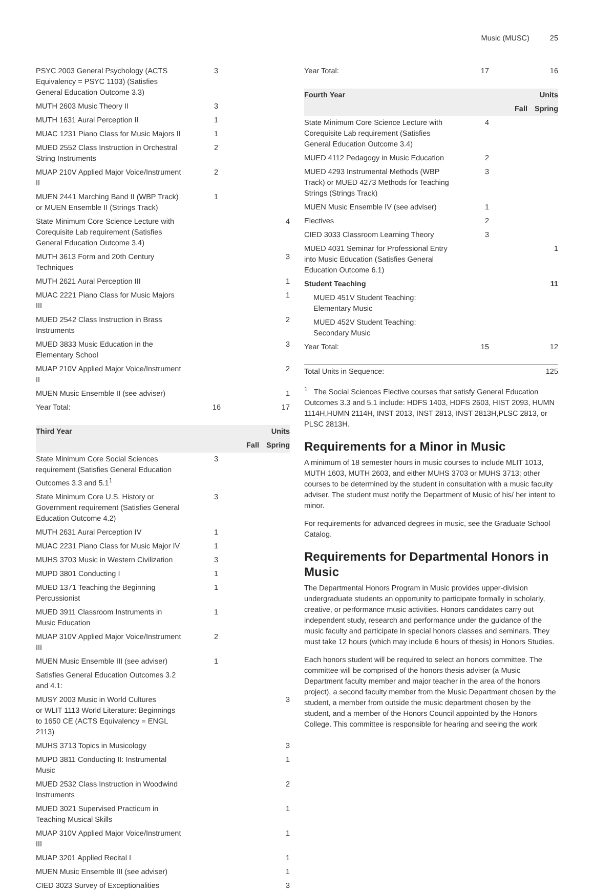Music (MUSC) 25
| PSYC 2003 General Psychology (ACTS Equivalency = PSYC 1103) (Satisfies General Education Outcome 3.3) | 3 | |
| MUTH 2603 Music Theory II | 3 | |
| MUTH 1631 Aural Perception II | 1 | |
| MUAC 1231 Piano Class for Music Majors II | 1 | |
| MUED 2552 Class Instruction in Orchestral String Instruments | 2 | |
| MUAP 210V Applied Major Voice/Instrument II | 2 | |
| MUEN 2441 Marching Band II (WBP Track) or MUEN Ensemble II (Strings Track) | 1 | |
| State Minimum Core Science Lecture with Corequisite Lab requirement (Satisfies General Education Outcome 3.4) | | 4 |
| MUTH 3613 Form and 20th Century Techniques | | 3 |
| MUTH 2621 Aural Perception III | | 1 |
| MUAC 2221 Piano Class for Music Majors III | | 1 |
| MUED 2542 Class Instruction in Brass Instruments | | 2 |
| MUED 3833 Music Education in the Elementary School | | 3 |
| MUAP 210V Applied Major Voice/Instrument II | | 2 |
| MUEN Music Ensemble II (see adviser) | | 1 |
| Year Total: | 16 | 17 |
| Third Year | | Units |
| --- | --- | --- |
| | Fall | Spring |
| State Minimum Core Social Sciences requirement (Satisfies General Education Outcomes 3.3 and 5.1<sup>1</sup> | 3 | |
| State Minimum Core U.S. History or Government requirement (Satisfies General Education Outcome 4.2) | 3 | |
| MUTH 2631 Aural Perception IV | 1 | |
| MUAC 2231 Piano Class for Music Major IV | 1 | |
| MUHS 3703 Music in Western Civilization | 3 | |
| MUPD 3801 Conducting I | 1 | |
| MUED 1371 Teaching the Beginning Percussionist | 1 | |
| MUED 3911 Classroom Instruments in Music Education | 1 | |
| MUAP 310V Applied Major Voice/Instrument III | 2 | |
| MUEN Music Ensemble III (see adviser) | 1 | |
| Satisfies General Education Outcomes 3.2 and 4.1: | | |
| MUSY 2003 Music in World Cultures or WLIT 1113 World Literature: Beginnings to 1650 CE (ACTS Equivalency = ENGL 2113) | | 3 |
| MUHS 3713 Topics in Musicology | | 3 |
| MUPD 3811 Conducting II: Instrumental Music | | 1 |
| MUED 2532 Class Instruction in Woodwind Instruments | | 2 |
| MUED 3021 Supervised Practicum in Teaching Musical Skills | | 1 |
| MUAP 310V Applied Major Voice/Instrument III | | 1 |
| MUAP 3201 Applied Recital I | | 1 |
| MUEN Music Ensemble III (see adviser) | | 1 |
| CIED 3023 Survey of Exceptionalities | | 3 |
| Year Total: | 17 | 16 |
| Fourth Year | | Units |
| --- | --- | --- |
| | Fall | Spring |
| State Minimum Core Science Lecture with Corequisite Lab requirement (Satisfies General Education Outcome 3.4) | 4 | |
| MUED 4112 Pedagogy in Music Education | 2 | |
| MUED 4293 Instrumental Methods (WBP Track) or MUED 4273 Methods for Teaching Strings (Strings Track) | 3 | |
| MUEN Music Ensemble IV (see adviser) | 1 | |
| Electives | 2 | |
| CIED 3033 Classroom Learning Theory | 3 | |
| MUED 4031 Seminar for Professional Entry into Music Education (Satisfies General Education Outcome 6.1) | | 1 |
| Student Teaching | | 11 |
| MUED 451V Student Teaching: Elementary Music | | |
| MUED 452V Student Teaching: Secondary Music | | |
| Year Total: | 15 | 12 |
| Total Units in Sequence: | 125 |
<sup>1</sup> The Social Sciences Elective courses that satisfy General Education Outcomes 3.3 and 5.1 include: HDFS 1403, HDFS 2603, HIST 2093, HUMN 1114H,HUMN 2114H, INST 2013, INST 2813, INST 2813H,PLSC 2813, or PLSC 2813H.
Requirements for a Minor in Music
A minimum of 18 semester hours in music courses to include MLIT 1013, MUTH 1603, MUTH 2603, and either MUHS 3703 or MUHS 3713; other courses to be determined by the student in consultation with a music faculty adviser. The student must notify the Department of Music of his/ her intent to minor.
For requirements for advanced degrees in music, see the Graduate School Catalog.
Requirements for Departmental Honors in Music
The Departmental Honors Program in Music provides upper-division undergraduate students an opportunity to participate formally in scholarly, creative, or performance music activities. Honors candidates carry out independent study, research and performance under the guidance of the music faculty and participate in special honors classes and seminars. They must take 12 hours (which may include 6 hours of thesis) in Honors Studies.
Each honors student will be required to select an honors committee. The committee will be comprised of the honors thesis adviser (a Music Department faculty member and major teacher in the area of the honors project), a second faculty member from the Music Department chosen by the student, a member from outside the music department chosen by the student, and a member of the Honors Council appointed by the Honors College. This committee is responsible for hearing and seeing the work